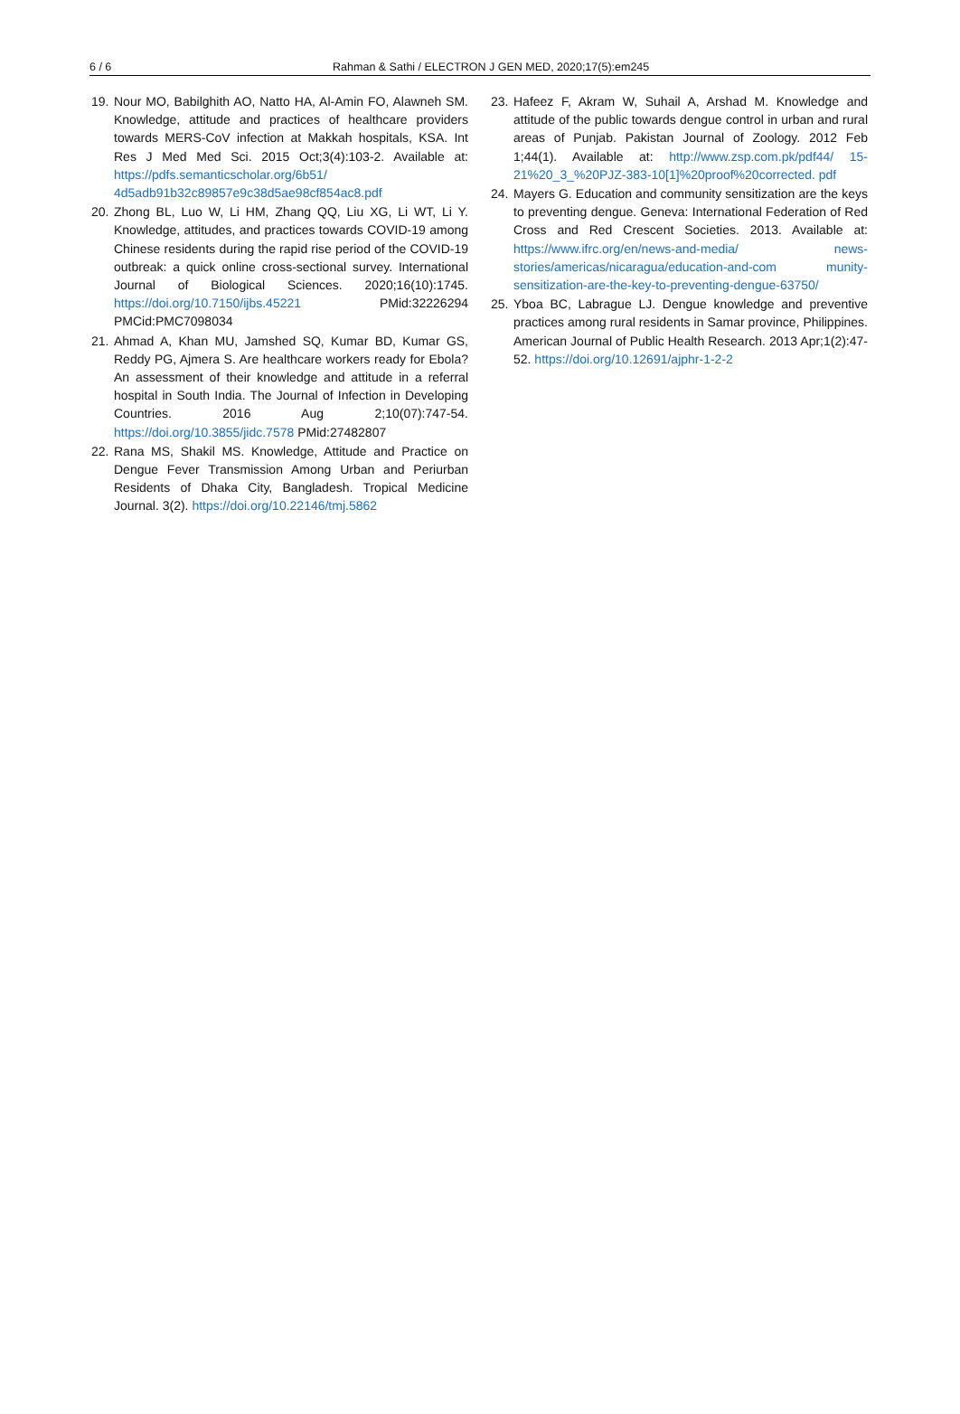6 / 6
Rahman & Sathi / ELECTRON J GEN MED, 2020;17(5):em245
19. Nour MO, Babilghith AO, Natto HA, Al-Amin FO, Alawneh SM. Knowledge, attitude and practices of healthcare providers towards MERS-CoV infection at Makkah hospitals, KSA. Int Res J Med Med Sci. 2015 Oct;3(4):103-2. Available at: https://pdfs.semanticscholar.org/6b51/ 4d5adb91b32c89857e9c38d5ae98cf854ac8.pdf
20. Zhong BL, Luo W, Li HM, Zhang QQ, Liu XG, Li WT, Li Y. Knowledge, attitudes, and practices towards COVID-19 among Chinese residents during the rapid rise period of the COVID-19 outbreak: a quick online cross-sectional survey. International Journal of Biological Sciences. 2020;16(10):1745. https://doi.org/10.7150/ijbs.45221 PMid:32226294 PMCid:PMC7098034
21. Ahmad A, Khan MU, Jamshed SQ, Kumar BD, Kumar GS, Reddy PG, Ajmera S. Are healthcare workers ready for Ebola? An assessment of their knowledge and attitude in a referral hospital in South India. The Journal of Infection in Developing Countries. 2016 Aug 2;10(07):747-54. https://doi.org/10.3855/jidc.7578 PMid:27482807
22. Rana MS, Shakil MS. Knowledge, Attitude and Practice on Dengue Fever Transmission Among Urban and Periurban Residents of Dhaka City, Bangladesh. Tropical Medicine Journal. 3(2). https://doi.org/10.22146/tmj.5862
23. Hafeez F, Akram W, Suhail A, Arshad M. Knowledge and attitude of the public towards dengue control in urban and rural areas of Punjab. Pakistan Journal of Zoology. 2012 Feb 1;44(1). Available at: http://www.zsp.com.pk/pdf44/ 15-21%20_3_%20PJZ-383-10[1]%20proof%20corrected. pdf
24. Mayers G. Education and community sensitization are the keys to preventing dengue. Geneva: International Federation of Red Cross and Red Crescent Societies. 2013. Available at: https://www.ifrc.org/en/news-and-media/ news-stories/americas/nicaragua/education-and-com munity-sensitization-are-the-key-to-preventing-dengue-63750/
25. Yboa BC, Labrague LJ. Dengue knowledge and preventive practices among rural residents in Samar province, Philippines. American Journal of Public Health Research. 2013 Apr;1(2):47-52. https://doi.org/10.12691/ajphr-1-2-2